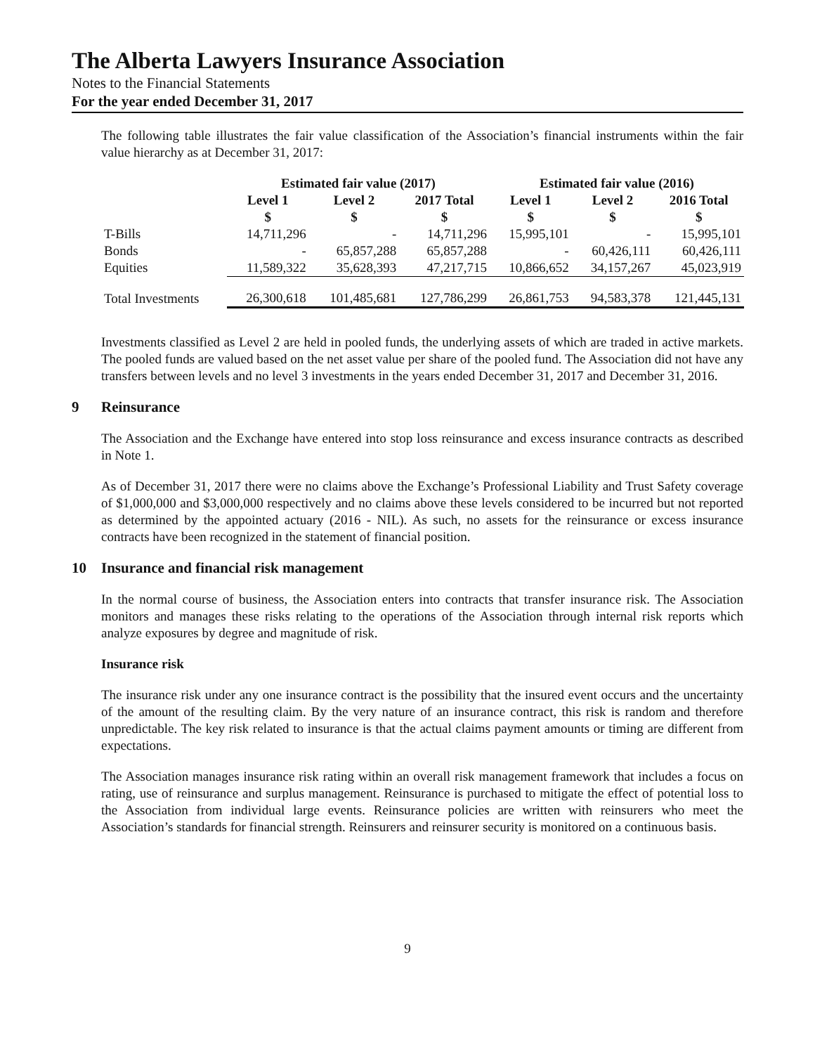The Alberta Lawyers Insurance Association
Notes to the Financial Statements
For the year ended December 31, 2017
The following table illustrates the fair value classification of the Association’s financial instruments within the fair value hierarchy as at December 31, 2017:
| | Estimated fair value (2017) | | | Estimated fair value (2016) | | |
| --- | --- | --- | --- | --- | --- | --- |
| | Level 1 $ | Level 2 $ | 2017 Total $ | Level 1 $ | Level 2 $ | 2016 Total $ |
| T-Bills | 14,711,296 | - | 14,711,296 | 15,995,101 | - | 15,995,101 |
| Bonds | - | 65,857,288 | 65,857,288 | - | 60,426,111 | 60,426,111 |
| Equities | 11,589,322 | 35,628,393 | 47,217,715 | 10,866,652 | 34,157,267 | 45,023,919 |
| Total Investments | 26,300,618 | 101,485,681 | 127,786,299 | 26,861,753 | 94,583,378 | 121,445,131 |
Investments classified as Level 2 are held in pooled funds, the underlying assets of which are traded in active markets. The pooled funds are valued based on the net asset value per share of the pooled fund. The Association did not have any transfers between levels and no level 3 investments in the years ended December 31, 2017 and December 31, 2016.
9 Reinsurance
The Association and the Exchange have entered into stop loss reinsurance and excess insurance contracts as described in Note 1.
As of December 31, 2017 there were no claims above the Exchange’s Professional Liability and Trust Safety coverage of $1,000,000 and $3,000,000 respectively and no claims above these levels considered to be incurred but not reported as determined by the appointed actuary (2016 - NIL). As such, no assets for the reinsurance or excess insurance contracts have been recognized in the statement of financial position.
10 Insurance and financial risk management
In the normal course of business, the Association enters into contracts that transfer insurance risk. The Association monitors and manages these risks relating to the operations of the Association through internal risk reports which analyze exposures by degree and magnitude of risk.
Insurance risk
The insurance risk under any one insurance contract is the possibility that the insured event occurs and the uncertainty of the amount of the resulting claim. By the very nature of an insurance contract, this risk is random and therefore unpredictable. The key risk related to insurance is that the actual claims payment amounts or timing are different from expectations.
The Association manages insurance risk rating within an overall risk management framework that includes a focus on rating, use of reinsurance and surplus management. Reinsurance is purchased to mitigate the effect of potential loss to the Association from individual large events. Reinsurance policies are written with reinsurers who meet the Association’s standards for financial strength. Reinsurers and reinsurer security is monitored on a continuous basis.
9